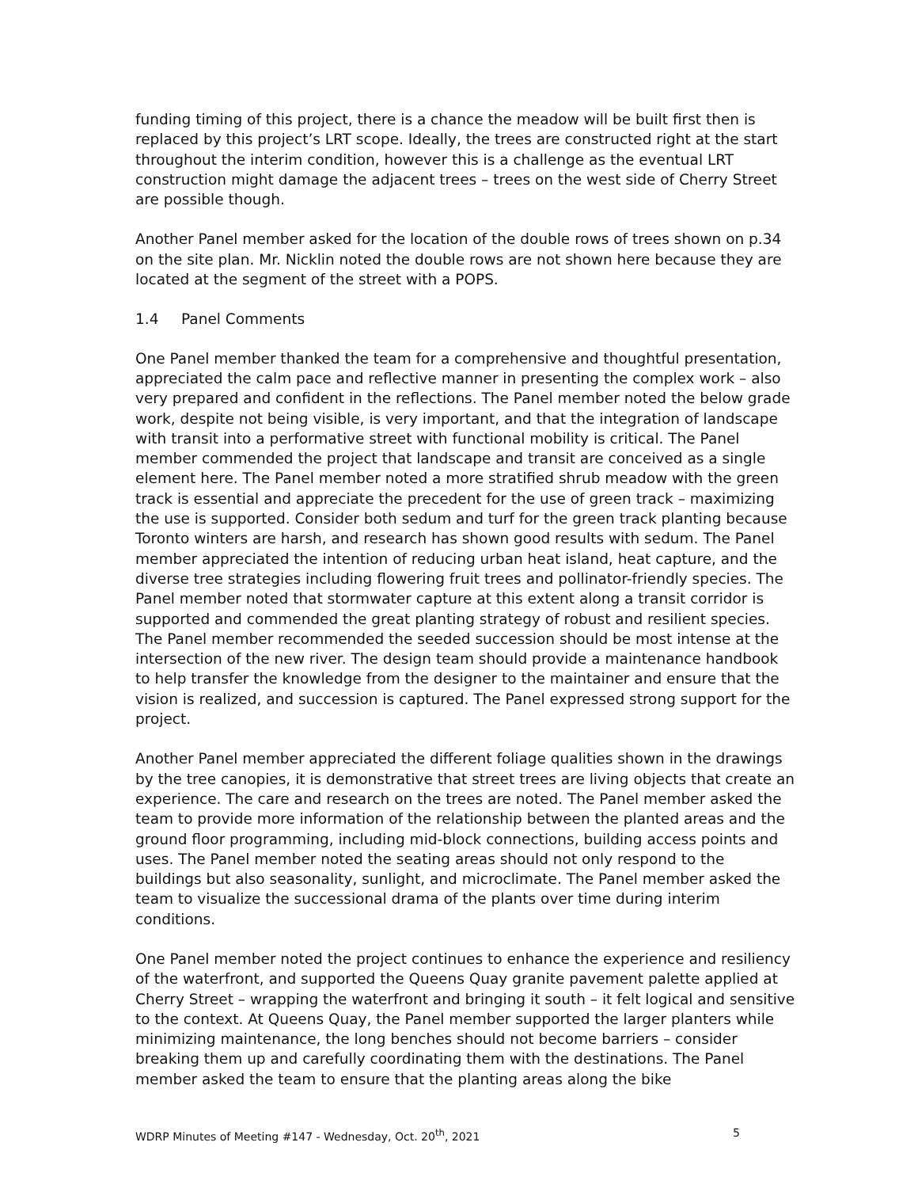funding timing of this project, there is a chance the meadow will be built first then is replaced by this project’s LRT scope. Ideally, the trees are constructed right at the start throughout the interim condition, however this is a challenge as the eventual LRT construction might damage the adjacent trees – trees on the west side of Cherry Street are possible though.
Another Panel member asked for the location of the double rows of trees shown on p.34 on the site plan. Mr. Nicklin noted the double rows are not shown here because they are located at the segment of the street with a POPS.
1.4 Panel Comments
One Panel member thanked the team for a comprehensive and thoughtful presentation, appreciated the calm pace and reflective manner in presenting the complex work – also very prepared and confident in the reflections. The Panel member noted the below grade work, despite not being visible, is very important, and that the integration of landscape with transit into a performative street with functional mobility is critical. The Panel member commended the project that landscape and transit are conceived as a single element here. The Panel member noted a more stratified shrub meadow with the green track is essential and appreciate the precedent for the use of green track – maximizing the use is supported. Consider both sedum and turf for the green track planting because Toronto winters are harsh, and research has shown good results with sedum. The Panel member appreciated the intention of reducing urban heat island, heat capture, and the diverse tree strategies including flowering fruit trees and pollinator-friendly species. The Panel member noted that stormwater capture at this extent along a transit corridor is supported and commended the great planting strategy of robust and resilient species. The Panel member recommended the seeded succession should be most intense at the intersection of the new river. The design team should provide a maintenance handbook to help transfer the knowledge from the designer to the maintainer and ensure that the vision is realized, and succession is captured. The Panel expressed strong support for the project.
Another Panel member appreciated the different foliage qualities shown in the drawings by the tree canopies, it is demonstrative that street trees are living objects that create an experience. The care and research on the trees are noted. The Panel member asked the team to provide more information of the relationship between the planted areas and the ground floor programming, including mid-block connections, building access points and uses. The Panel member noted the seating areas should not only respond to the buildings but also seasonality, sunlight, and microclimate. The Panel member asked the team to visualize the successional drama of the plants over time during interim conditions.
One Panel member noted the project continues to enhance the experience and resiliency of the waterfront, and supported the Queens Quay granite pavement palette applied at Cherry Street – wrapping the waterfront and bringing it south – it felt logical and sensitive to the context. At Queens Quay, the Panel member supported the larger planters while minimizing maintenance, the long benches should not become barriers – consider breaking them up and carefully coordinating them with the destinations. The Panel member asked the team to ensure that the planting areas along the bike
WDRP Minutes of Meeting #147 - Wednesday, Oct. 20<sup>th</sup>, 2021 5